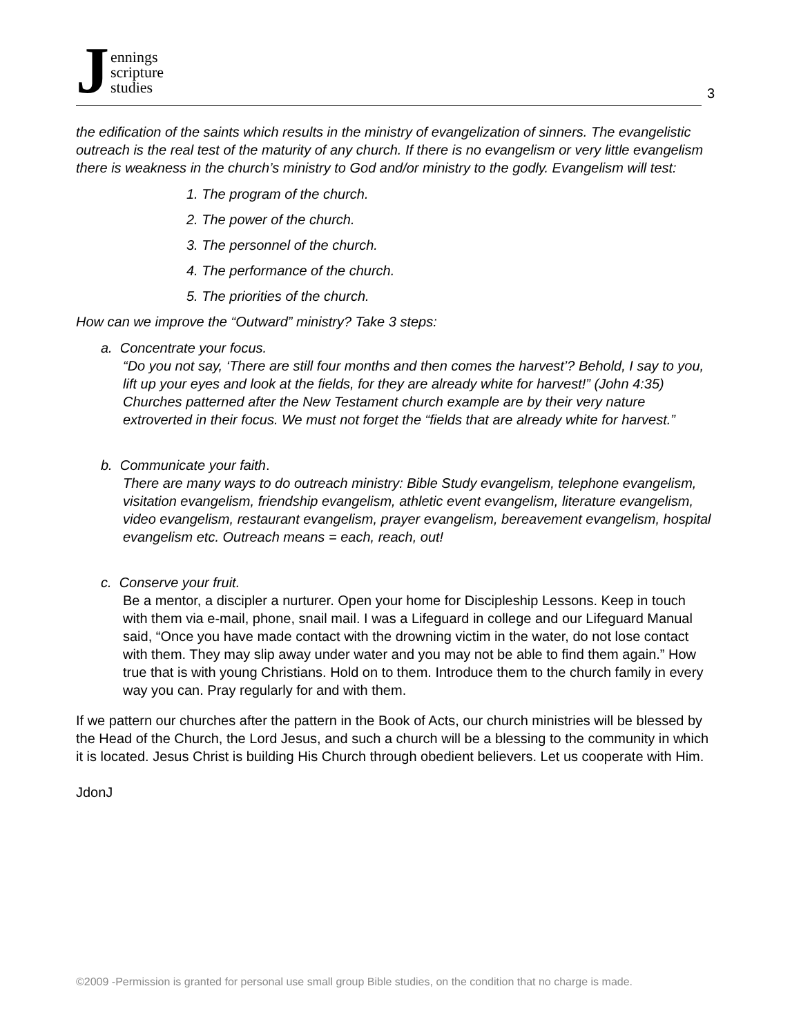Jennings
scripture
studies
3
the edification of the saints which results in the ministry of evangelization of sinners. The evangelistic outreach is the real test of the maturity of any church. If there is no evangelism or very little evangelism there is weakness in the church’s ministry to God and/or ministry to the godly. Evangelism will test:
1. The program of the church.
2. The power of the church.
3. The personnel of the church.
4. The performance of the church.
5. The priorities of the church.
How can we improve the “Outward” ministry? Take 3 steps:
a. Concentrate your focus.
“Do you not say, ‘There are still four months and then comes the harvest’? Behold, I say to you, lift up your eyes and look at the fields, for they are already white for harvest!” (John 4:35) Churches patterned after the New Testament church example are by their very nature extroverted in their focus. We must not forget the “fields that are already white for harvest.”
b. Communicate your faith.
There are many ways to do outreach ministry: Bible Study evangelism, telephone evangelism, visitation evangelism, friendship evangelism, athletic event evangelism, literature evangelism, video evangelism, restaurant evangelism, prayer evangelism, bereavement evangelism, hospital evangelism etc. Outreach means = each, reach, out!
c. Conserve your fruit.
Be a mentor, a discipler a nurturer. Open your home for Discipleship Lessons. Keep in touch with them via e-mail, phone, snail mail. I was a Lifeguard in college and our Lifeguard Manual said, “Once you have made contact with the drowning victim in the water, do not lose contact with them. They may slip away under water and you may not be able to find them again.” How true that is with young Christians. Hold on to them. Introduce them to the church family in every way you can. Pray regularly for and with them.
If we pattern our churches after the pattern in the Book of Acts, our church ministries will be blessed by the Head of the Church, the Lord Jesus, and such a church will be a blessing to the community in which it is located. Jesus Christ is building His Church through obedient believers. Let us cooperate with Him.
JdonJ
©2009 -Permission is granted for personal use small group Bible studies, on the condition that no charge is made.